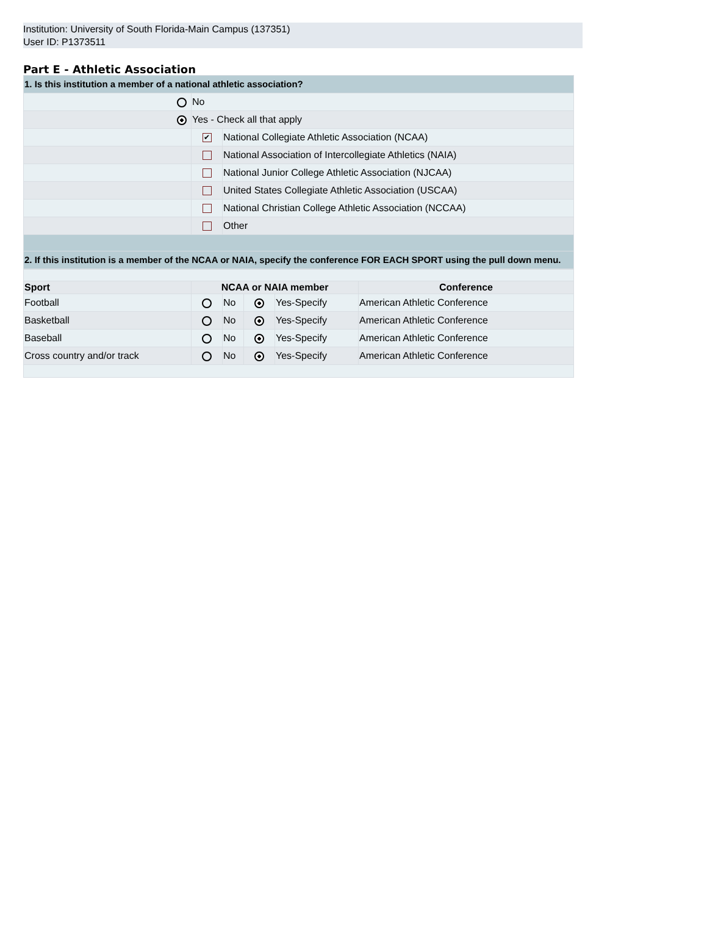Institution: University of South Florida-Main Campus (137351)
User ID: P1373511
Part E - Athletic Association
| 1. Is this institution a member of a national athletic association? | | |
| --- | --- | --- |
| | No | |
| | Yes - Check all that apply | |
| | ✔ | National Collegiate Athletic Association (NCAA) |
| | | National Association of Intercollegiate Athletics (NAIA) |
| | | National Junior College Athletic Association (NJCAA) |
| | | United States Collegiate Athletic Association (USCAA) |
| | | National Christian College Athletic Association (NCCAA) |
| | | Other |
| 2. If this institution is a member of the NCAA or NAIA, specify the conference FOR EACH SPORT using the pull down menu. | | |
| Sport | NCAA or NAIA member | | | | Conference |
| --- | --- | --- | --- | --- | --- |
| Football | | No | | Yes-Specify | American Athletic Conference |
| Basketball | | No | | Yes-Specify | American Athletic Conference |
| Baseball | | No | | Yes-Specify | American Athletic Conference |
| Cross country and/or track | | No | | Yes-Specify | American Athletic Conference |